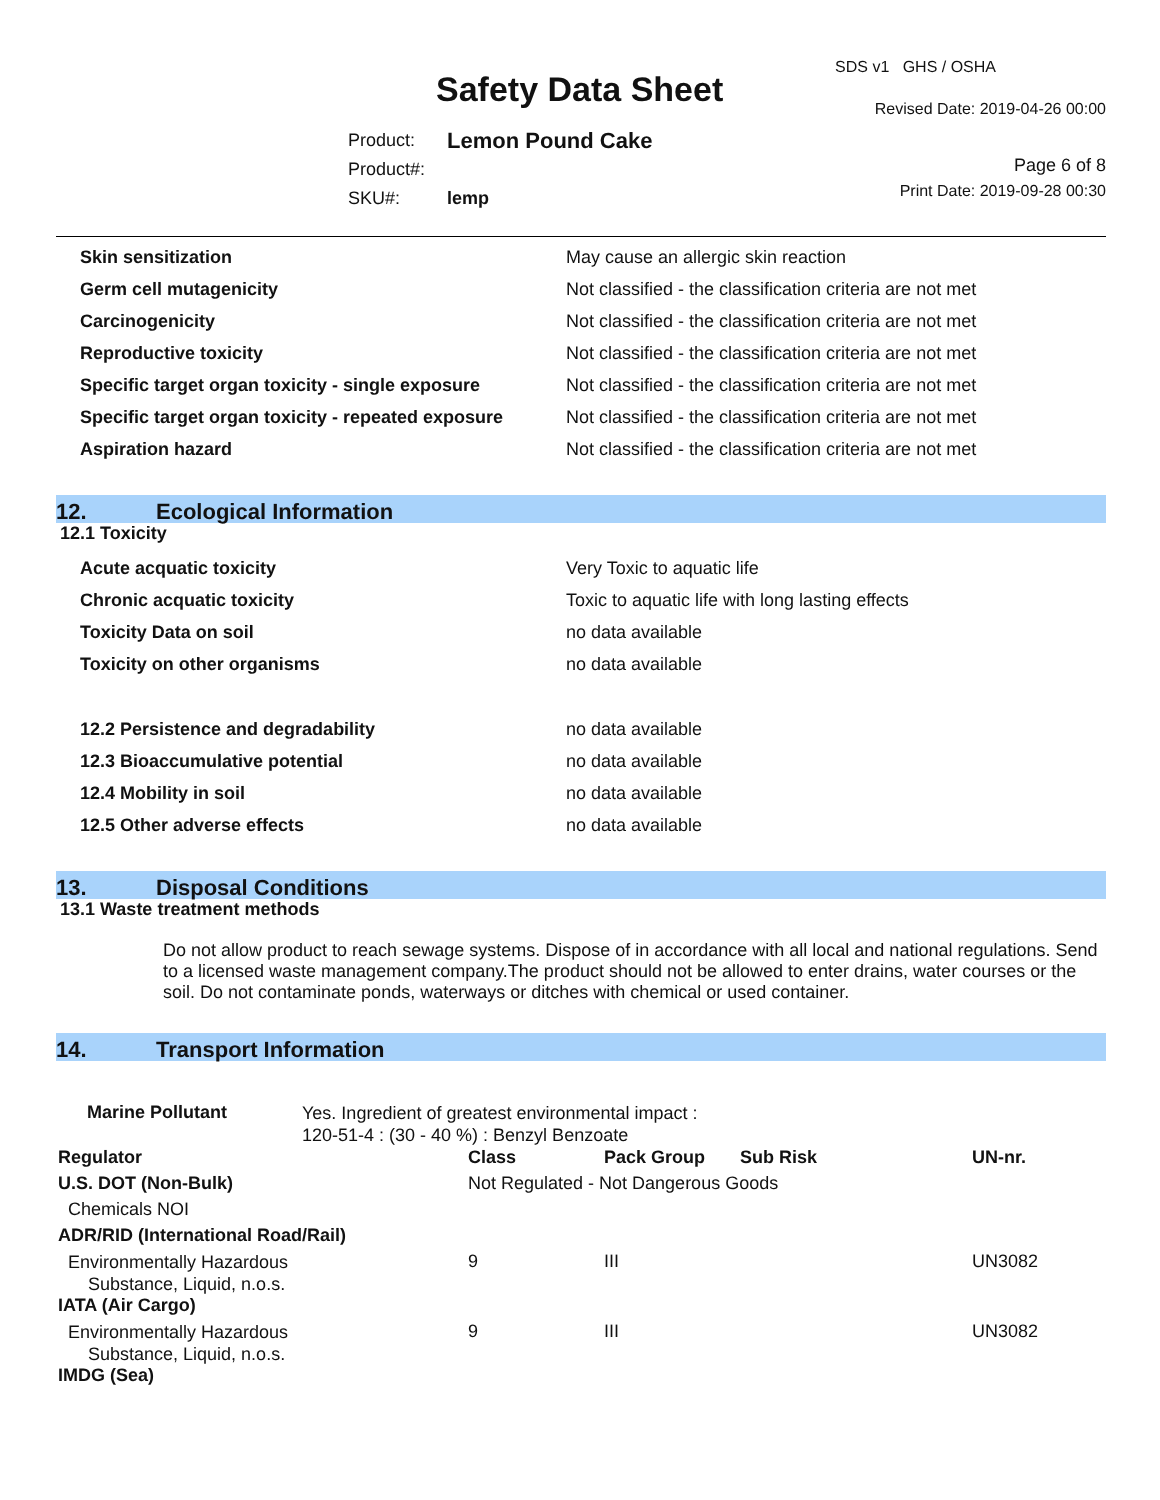Safety Data Sheet
SDS v1 GHS / OSHA
Revised Date: 2019-04-26 00:00
Page 6 of 8
Print Date: 2019-09-28 00:30
| Product: | Lemon Pound Cake |
| Product#: | |
| SKU#: | lemp |
| Skin sensitization | May cause an allergic skin reaction |
| Germ cell mutagenicity | Not classified - the classification criteria are not met |
| Carcinogenicity | Not classified - the classification criteria are not met |
| Reproductive toxicity | Not classified - the classification criteria are not met |
| Specific target organ toxicity - single exposure | Not classified - the classification criteria are not met |
| Specific target organ toxicity - repeated exposure | Not classified - the classification criteria are not met |
| Aspiration hazard | Not classified - the classification criteria are not met |
12. Ecological Information
12.1 Toxicity
| Acute acquatic toxicity | Very Toxic to aquatic life |
| Chronic acquatic toxicity | Toxic to aquatic life with long lasting effects |
| Toxicity Data on soil | no data available |
| Toxicity on other organisms | no data available |
| 12.2 Persistence and degradability | no data available |
| 12.3 Bioaccumulative potential | no data available |
| 12.4 Mobility in soil | no data available |
| 12.5 Other adverse effects | no data available |
13. Disposal Conditions
13.1 Waste treatment methods
Do not allow product to reach sewage systems. Dispose of in accordance with all local and national regulations. Send to a licensed waste management company.The product should not be allowed to enter drains, water courses or the soil. Do not contaminate ponds, waterways or ditches with chemical or used container.
14. Transport Information
| Marine Pollutant | Yes. Ingredient of greatest environmental impact : 120-51-4 : (30 - 40 %) : Benzyl Benzoate |
| Regulator | Class | Pack Group | Sub Risk | UN-nr. |
| --- | --- | --- | --- | --- |
| U.S. DOT (Non-Bulk) | Not Regulated - Not Dangerous Goods | | | |
| Chemicals NOI | | | | |
| ADR/RID (International Road/Rail) | | | | |
| Environmentally Hazardous Substance, Liquid, n.o.s. | 9 | III | | UN3082 |
| IATA (Air Cargo) | | | | |
| Environmentally Hazardous Substance, Liquid, n.o.s. | 9 | III | | UN3082 |
| IMDG (Sea) | | | | |